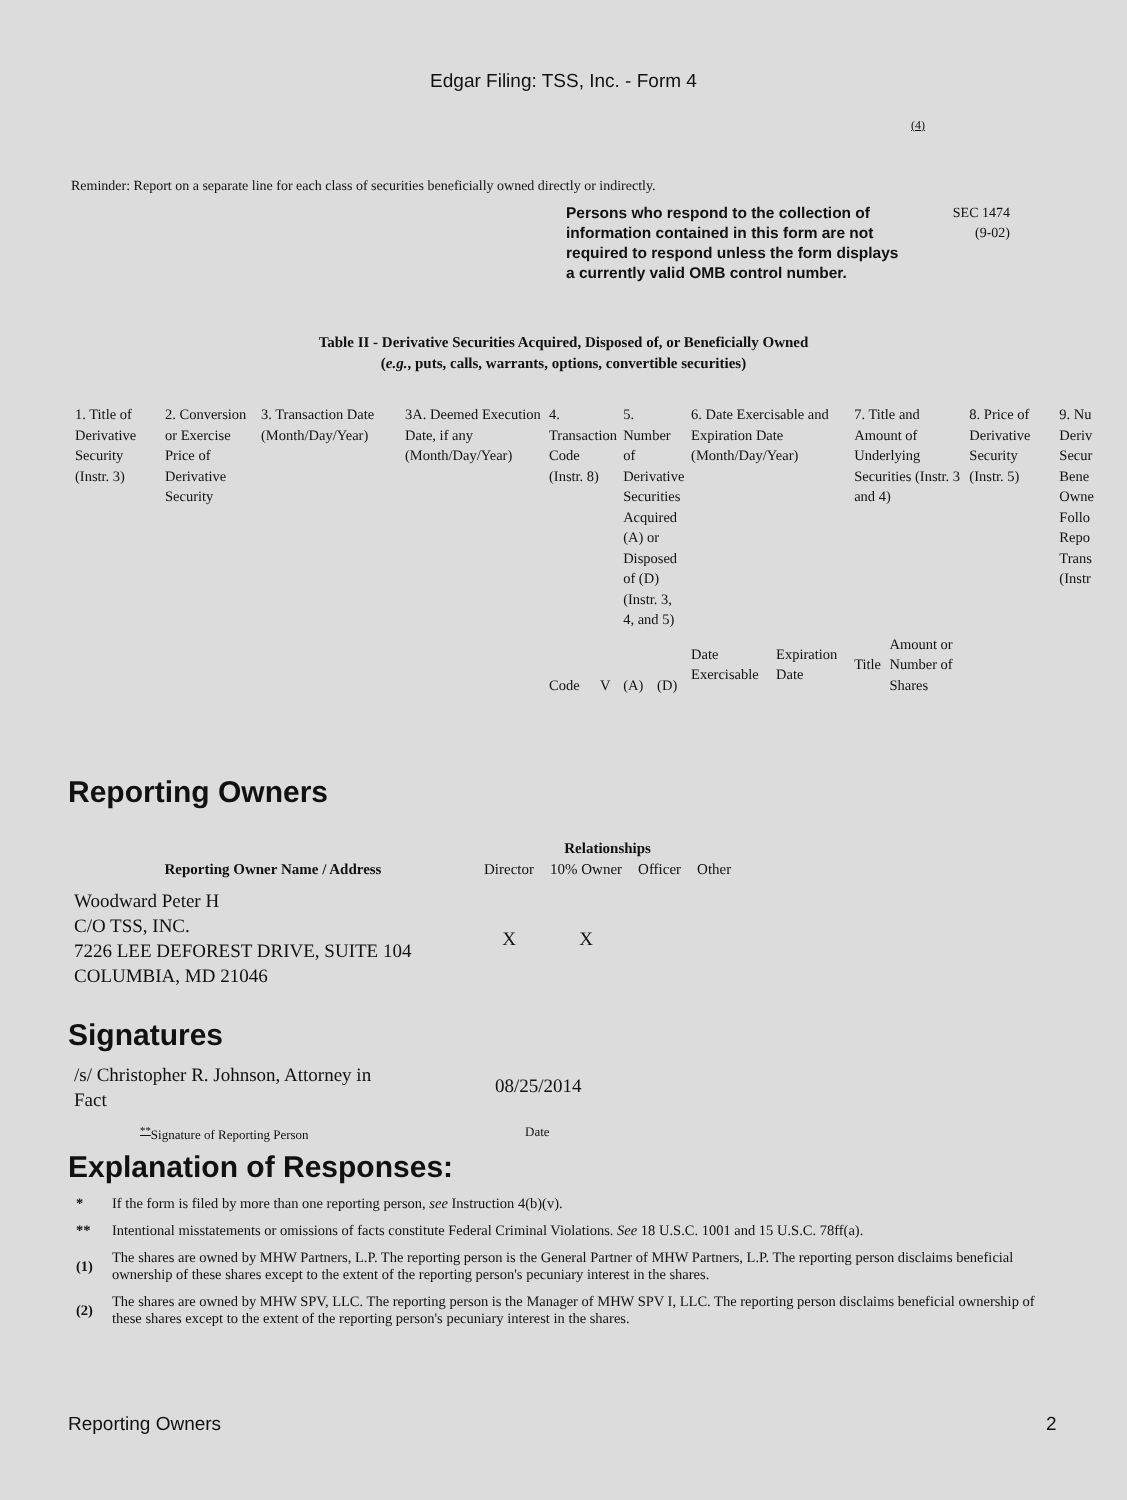Edgar Filing: TSS, Inc. - Form 4
(4)
Reminder: Report on a separate line for each class of securities beneficially owned directly or indirectly.
Persons who respond to the collection of information contained in this form are not required to respond unless the form displays a currently valid OMB control number.
SEC 1474
(9-02)
Table II - Derivative Securities Acquired, Disposed of, or Beneficially Owned
(e.g., puts, calls, warrants, options, convertible securities)
| 1. Title of Derivative Security (Instr. 3) | 2. Conversion or Exercise Price of Derivative Security | 3. Transaction Date (Month/Day/Year) | 3A. Deemed Execution Date, if any (Month/Day/Year) | 4. Transaction Code (Instr. 8) | | 5. Number of Derivative Securities Acquired (A) or Disposed of (D) (Instr. 3, 4, and 5) | | 6. Date Exercisable and Expiration Date (Month/Day/Year) | | 7. Title and Amount of Underlying Securities (Instr. 3 and 4) | | 8. Price of Derivative Security (Instr. 5) | 9. Nu Deriv Secur Bene Owne Follo Repo Trans (Instr |
| | | | | Code | V | (A) | (D) | Date Exercisable | Expiration Date | Title | Amount or Number of Shares | | |
Reporting Owners
| Reporting Owner Name / Address | Relationships | | | |
| --- | --- | --- | --- | --- |
| | Director | 10% Owner | Officer | Other |
| Woodward Peter H C/O TSS, INC. 7226 LEE DEFOREST DRIVE, SUITE 104 COLUMBIA, MD 21046 | X | X | | |
Signatures
/s/ Christopher R. Johnson, Attorney in Fact
08/25/2014
<sup>**</sup> Signature of Reporting Person
Date
Explanation of Responses:
| * | If the form is filed by more than one reporting person, see Instruction 4(b)(v). |
| ** | Intentional misstatements or omissions of facts constitute Federal Criminal Violations. See 18 U.S.C. 1001 and 15 U.S.C. 78ff(a). |
| (1) | The shares are owned by MHW Partners, L.P. The reporting person is the General Partner of MHW Partners, L.P. The reporting person disclaims beneficial ownership of these shares except to the extent of the reporting person's pecuniary interest in the shares. |
| (2) | The shares are owned by MHW SPV, LLC. The reporting person is the Manager of MHW SPV I, LLC. The reporting person disclaims beneficial ownership of these shares except to the extent of the reporting person's pecuniary interest in the shares. |
Reporting Owners 2